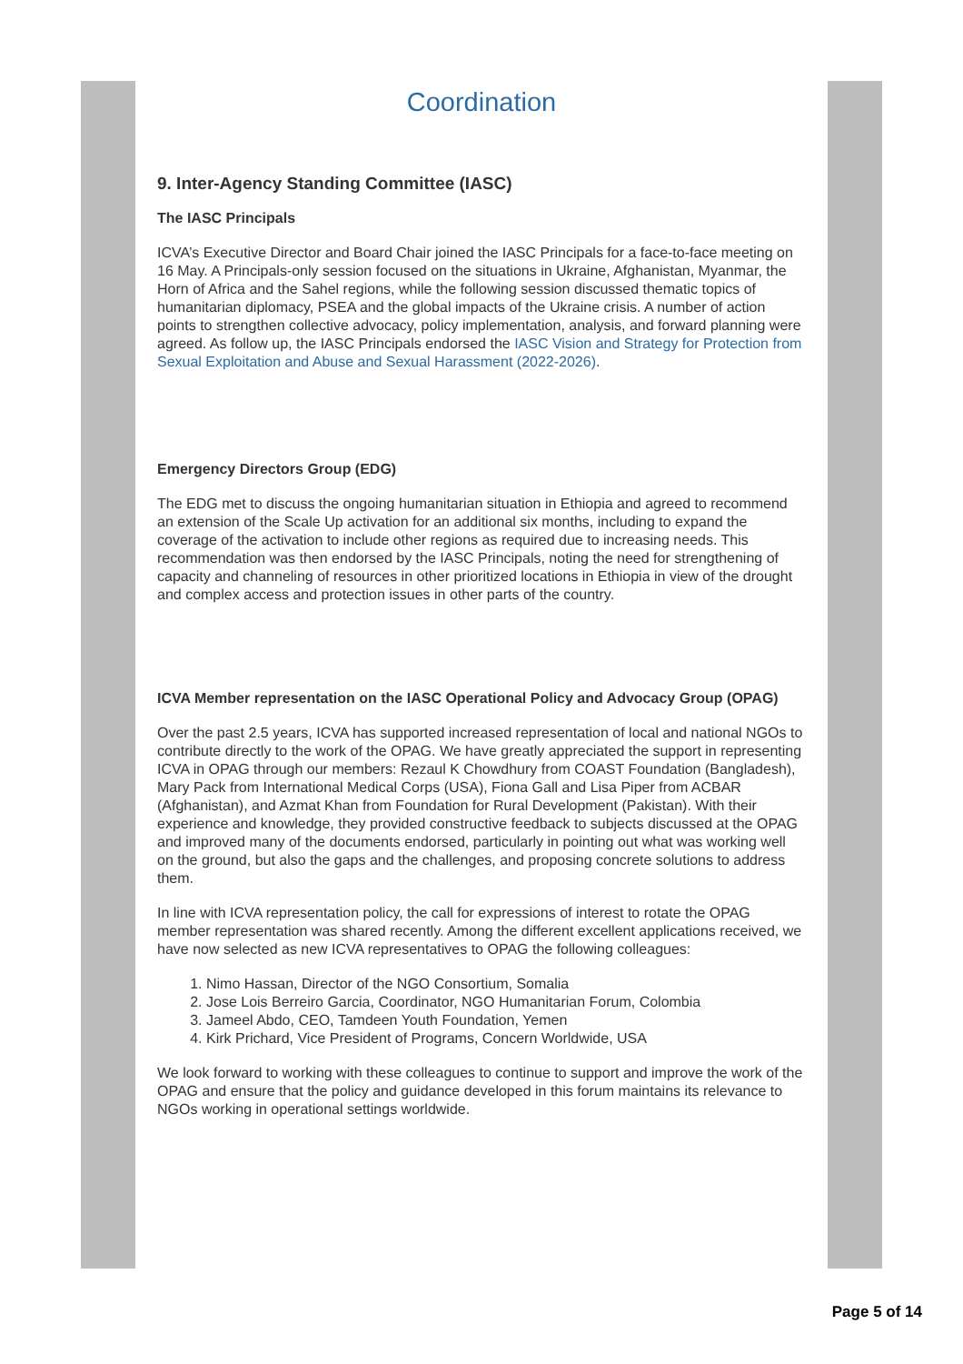Coordination
9. Inter-Agency Standing Committee (IASC)
The IASC Principals
ICVA’s Executive Director and Board Chair joined the IASC Principals for a face-to-face meeting on 16 May. A Principals-only session focused on the situations in Ukraine, Afghanistan, Myanmar, the Horn of Africa and the Sahel regions, while the following session discussed thematic topics of humanitarian diplomacy, PSEA and the global impacts of the Ukraine crisis. A number of action points to strengthen collective advocacy, policy implementation, analysis, and forward planning were agreed. As follow up, the IASC Principals endorsed the IASC Vision and Strategy for Protection from Sexual Exploitation and Abuse and Sexual Harassment (2022-2026).
Emergency Directors Group (EDG)
The EDG met to discuss the ongoing humanitarian situation in Ethiopia and agreed to recommend an extension of the Scale Up activation for an additional six months, including to expand the coverage of the activation to include other regions as required due to increasing needs. This recommendation was then endorsed by the IASC Principals, noting the need for strengthening of capacity and channeling of resources in other prioritized locations in Ethiopia in view of the drought and complex access and protection issues in other parts of the country.
ICVA Member representation on the IASC Operational Policy and Advocacy Group (OPAG)
Over the past 2.5 years, ICVA has supported increased representation of local and national NGOs to contribute directly to the work of the OPAG. We have greatly appreciated the support in representing ICVA in OPAG through our members: Rezaul K Chowdhury from COAST Foundation (Bangladesh), Mary Pack from International Medical Corps (USA), Fiona Gall and Lisa Piper from ACBAR (Afghanistan), and Azmat Khan from Foundation for Rural Development (Pakistan). With their experience and knowledge, they provided constructive feedback to subjects discussed at the OPAG and improved many of the documents endorsed, particularly in pointing out what was working well on the ground, but also the gaps and the challenges, and proposing concrete solutions to address them.
In line with ICVA representation policy, the call for expressions of interest to rotate the OPAG member representation was shared recently. Among the different excellent applications received, we have now selected as new ICVA representatives to OPAG the following colleagues:
1. Nimo Hassan, Director of the NGO Consortium, Somalia
2. Jose Lois Berreiro Garcia, Coordinator, NGO Humanitarian Forum, Colombia
3. Jameel Abdo, CEO, Tamdeen Youth Foundation, Yemen
4. Kirk Prichard, Vice President of Programs, Concern Worldwide, USA
We look forward to working with these colleagues to continue to support and improve the work of the OPAG and ensure that the policy and guidance developed in this forum maintains its relevance to NGOs working in operational settings worldwide.
Page 5 of 14